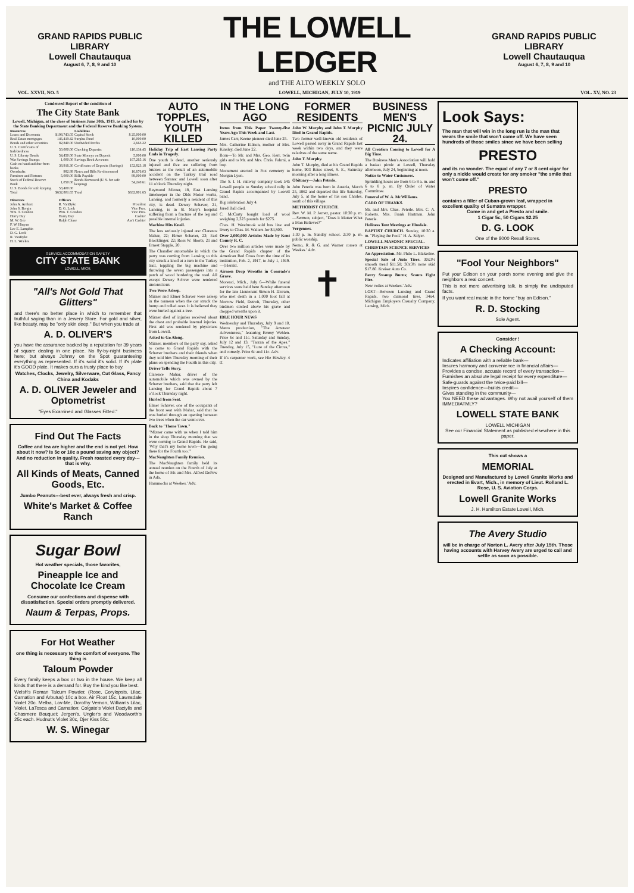GRAND RAPIDS PUBLIC LIBRARY
Lowell Chautauqua
August 6, 7, 8, 9 and 10
THE LOWELL LEDGER
and THE ALTO WEEKLY SOLO
GRAND RAPIDS PUBLIC LIBRARY
Lowell Chautauqua
August 6, 7, 8, 9 and 10
VOL. XXVII, NO. 5 LOWELL, MICHIGAN, JULY 10, 1919 VOL. XV, NO. 23
Condensed Report of the condition of
The City State Bank
Lowell, Michigan, at the close of business June 30th, 1919, as called for by the State Banking Department and the Federal Reserve Banking System.
| Resources | | Liabilities | |
| --- | --- | --- | --- |
| Loans and Discounts | $198,743.05 | Capital Stock | $ 25,000.00 |
| Real Estate mortgages | 146,419.42 | Surplus Fund | 10,000.00 |
| Bonds and other securities | 82,840.00 | Undivided Profits | 2,663.22 |
| U. S. Certificates of Indebtedness | 50,000.00 | Checking Deposits | 110,134.45 |
| U. S. Liberty Bonds | 54,450.00 | State Moneys on Deposit | 5,000.00 |
| War Savings Stamps | 1,000.00 | Savings Book Accounts | 167,265.16 |
| Cash on hand and due from banks | 38,916.30 | Certificates of Deposits (Savings) | 152,823.18 |
| Overdrafts | 982.88 | Notes and Bills Re-discounted | 16,676.03 |
| Furniture and Fixtures | 5,000.00 | Bills Payable | 89,000.00 |
| Stock of Federal Reserve Bank | 1,050.00 | Bonds Borrowed (U. S. for safe keeping) | 54,240.61 |
| U. S. Bonds for safe keeping | 53,400.00 | | |
| Total | $632,801.65 | Ttoal | $632,801.65 |
| Directors | Officers | |
| --- | --- | --- |
| John A. Arehart | R. VanDyke | President |
| John S. Bergin | D. G. Look | Vice Pres. |
| Wm. T. Condon | Wm. T. Condon | Vice Pres. |
| Harry Day | Harry Day | Cashier |
| M. W. Gee | Ralph Chase | Ass't Cashier |
| F. W. Hinyan | | |
| Lee E. Lampkin | | |
| D. G. Look | | |
| R. VanDyke | | |
| H. L. Weekes | | |
SERVICE ACCOMMODATION SAFETY
CITY STATE BANK
LOWELL, MICH.
"All's Not Gold That Glitters"
and there's no better place in which to remember that truthful saying than in a Jewery Store. For gold and silver, like beauty, may be "only skin deep." But when you trade at
A. D. OLIVER'S
you have the assurance backed by a reputation for 39 years of square dealing in one place. No fly-by-night business here; but always Johnny on the Spot guaranteeing everything as represented. If it's solid it's solid. If it's plate it's GOOD plate. It makes ours a trusty place to buy.
Watches, Clocks, Jewelry, Silverware, Cut Glass, Fancy China and Kodaks
A. D. OLIVER Jeweler and Optometrist
"Eyes Examined and Glasses Fitted."
Find Out The Facts
Coffee and tea are higher and the end is not yet. How about it now? Is 5c or 10c a pound saving any object? And no reduction in quality. Fresh roasted every day---that is why.
All Kinds of Meats, Canned Goods, Etc.
Jumbo Peanuts---best ever, always fresh and crisp.
White's Market & Coffee Ranch
Sugar Bowl
Hot weather specials, those favorites,
Pineapple Ice and Chocolate Ice Cream
Consume our confections and dispense with dissatisfaction. Special orders promptly delivered.
Naum & Terpas, Props.
For Hot Weather
one thing is necessary to the comfort of everyone. The thing is
Taloum Powder
Every family keeps a box or two in the house. We keep all kinds that there is a demand for. Buy the kind you like best.
Welsh's Roman Talcum Powder, (Rose, Corylopsis, Lilac, Carnation and Arbutus) 10c a box. Air Float 15c, Lawnsdale Violet 20c. Melba, Lov-Me, Dorothy Vernon, William's Lilac, Violet, LaTosca and Carnation; Colgate's Violet Dactylis and Chasmere Bouquet; Jergen's, Ungler's and Woodworth's 25c each. Hudnut's Violet 30c, Djer Kiss 50c.
W. S. Winegar
AUTO TOPPLES, YOUTH KILLED
Holiday Trip of East Lansing Party Ends in Tragedy.
One youth is dead, another seriously injured and five are suffering from bruises as the result of an automobile accident on the Turkey trail road between Saranac and Lowell soon after 11 o'clock Thursday night.
Raymond Mizner, 18, East Lansing timekeeper in the Olds Motor works, Lansing, and formerly a resident of this city, is dead. Dewey Schaver, 21, Lansing, is in St. Mary's hospital suffering from a fracture of the leg and possible internal injuries.
Machine Hits Knoll.
The less seriously injured are: Clarence Mahar, 22; Elmer Schaver, 23; Earl Blocklinger, 22; Ross W. Shorts, 21 and Ernest Stopple, 20.
The Chandler automobile in which the party was coming from Lansing to this city struck a knoll at a turn in the Turkey trail, toppling the big machine and throwing the seven passengers into a patch of wood bordering the road. All except Dewey Schver were rendered unconscious.
Two Were Asleep.
Mizner and Elmer Schaver were asleep in the tonneau when the car struck the hump and rolled over. It is believed they were hurled against a tree.
Mizner died of injuries received about the chest and probable internal injuries. First aid was rendered by physicians from Lowell.
Asked to Go Along.
Mizner, members of the party say, asked to come to Grand Rapids with the Schaver brothers and their friends when they told him Thursday morning of their plans on spending the Fourth in this city.
Driver Tells Story.
Clarence Mahar, driver of the automobile which was owned by the Schaver brothers, said that the party left Lansing for Grand Rapids about 7 o'clock Thursday night.
Hurled from Seat.
Elmer Schaver, one of the occupants of the front seat with Mahar, said that he was hurled through an opening between two trees when the car went over.
Back to "Home Town."
"Mizner came with us when I told him in the shop Thursday morning that we were coming to Grand Rapids. He said, 'Why that's my home town—I'm going there for the Fourth too.'"
MacNaughton Family Reunion.
The MacNaughton family held its annual reunion on the Fourth of July at the home of Mr. and Mrs. Alfred DePew in Ada.
Hammocks at Weekes.' Adv.
IN THE LONG AGO
Items from This Paper Twenty-five Years Ago This Week and Last.
James Carr, Keene pioneer died June 25.
Mrs. Catherine Ellison, mother of Mrs. Kinsley, died June 22.
Born—To Mr. and Mrs. Geo. Kerr, twin girls and to Mr. and Mrs. Chris. Fahrni, a boy.
Monument erected in Fox cemetery to Morgan Lyon.
The S. I. H. railway company took 545 Lowell people to Sunday school rally in Grand Rapids accompanied by Lowell band.
Big celebration July 4.
Jared Ball died.
C. McCarty bought load of wool weighing 2,323 pounds for $275.
Chas. H. Westbrook sold bus line and livery to Chas. M. Walters for $4,800.
Over 2,000,000 Articles Made by Kent County R. C.
Over two million articles were made by the Grand Rapids chapter of the American Red Cross from the time of its institution, Feb. 2, 1917, to July 1, 1919.—[Herald.
Airmen Drop Wreaths in Comrade's Grave.
Morenci, Mich., July 6—While funeral services were held here Sunday afternoon for the late Lieutenant Simon H. Dicram, who met death in a 1,000 foot fall at Morrow Field, Detroit, Thursday, other birdmen circled above his grave and dropped wreaths upon it.
IDLE HOUR NEWS
Wednesday and Thursday, July 9 and 10, Metro production, "The Amateur Adventuress," featuring Emmy Wehlen. Price 6c and 11c. Saturday and Sunday, July 12 and 13, "Tarzan of the Apes." Tuesday, July 15, "Lure of the Circus," and comedy. Price 6c and 11c. Adv.
If it's carpenter work, see Hie Hawley. 4 tf.
FORMER RESIDENTS
John W. Murphy and John T. Murphy Died in Grand Rapids.
Two former well-known old residents of Lowell passed away in Grand Rapids last week within two days, and they were relatives of the same name.
John T. Murphy.
John T. Murphy, died at his Grand Rapids home, 903 Bates street, S. E., Saturday morning after a long illness.
Obituary—John Peterle.
John Peterle was born in Austria, March 25, 1862 and departed this life Saturday, July 5, at the home of his son Charles, south of this village.
METHODIST CHURCH.
Rev. W. M. P. Jerrett, pastor. 10:30 p. m.—Sermon, subject, "Does it Matter What a Man Believes?"
Vergennes.
1:30 p. m. Sunday school. 2:30 p. m. public worship.
Nemo, R. & G. and Warner corsets at Weekes.' Adv.
✝
BUSINESS MEN'S PICNIC JULY 24.
All Creation Coming to Lowell for A Big Time.
The Business Men's Association will hold a basket picnic at Lowell, Thursday afternoon, July 24, beginning at noon.
Notice to Water Customers.
Sprinkling hours are from 6 to 8 a. m. and 6 to 8 p. m. By Order of Water Committee.
Funeral of W. A. McWilliams.
CARD OF THANKS.
Mr. and Mrs. Chas. Peterle. Mrs. C. A. Roberts. Mrs. Frank Hartman. John Peterle.
Holiness Tent Meetings at Elmdale.
BAPTIST CHURCH. Sunday, 10:30 a. m. "Playing the Fool." H. A. Salyer.
LOWELL MASONIC SPECIAL.
CHRISTAIN SCIENCE SERVICES
An Appreciation. Mr. Philo L. Blakeslee.
Special Sale of Auto Tires. 30x3½ smooth tread $11.58; 30x3½ none skid $17.80. Kreiser Auto Co.
Berry Swamp Burns; Scouts Fight Fire.
New voiles at Weekes.' Adv.
LOST—Between Lansing and Grand Rapids, two diamond tires, 34x4. Michigan Employers Casualty Company, Lansing, Mich.
Look Says:
The man that will win in the long run is the man that wears the smile that won't come off. We have seen hundreds of those smiles since we have been selling
PRESTO
and its no wonder. The equal of any 7 or 8 cent cigar for only a nickle would create for any smoker "the smile that won't come off."
PRESTO
contains a filler of Cuban-grown leaf, wrapped in excellent quality of Sumatra wrapper.
Come in and get a Presto and smile.
1 Cigar 5c, 50 Cigars $2.25
D. G. LOOK
One of the 8000 Rexall Stores.
"Fool Your Neighbors"
Put your Edison on your porch some evening and give the neighbors a real concert.
This is not mere advertising talk, is simply the undisputed facts.
If you want real music in the home "buy an Edison."
R. D. Stocking
Sole Agent.
Consider !
A Checking Account:
Indicates affiliation with a reliable bank—
Insures harmony and convenience in financial affairs—
Provides a concise, accuate record of every transaction—
Furnishes an absolute legal receipt for every expenditure—
Safe-guards against the twice-paid bill—
Inspires confidence—builds credit—
Gives standing in the community—
You NEED these advantages. Why not avail yourself of them IMMEDIATMLY?
LOWELL STATE BANK
LOWELL MICHIGAN
See our Financial Statement as published elsewhere in this paper.
This cut shows a
MEMORIAL
Designed and Manufactured by Lowell Granite Works and erected in Evart, Mich., in memory of Lieut. Rolland L. Rose, U. S. Aviation Corps.
Lowell Granite Works
J. H. Hamilton Estate Lowell, Mich.
The Avery Studio
will be in charge of Norton L. Avery after July 15th. Those having accounts with Harvey Avery are urged to call and settle as soon as possible.